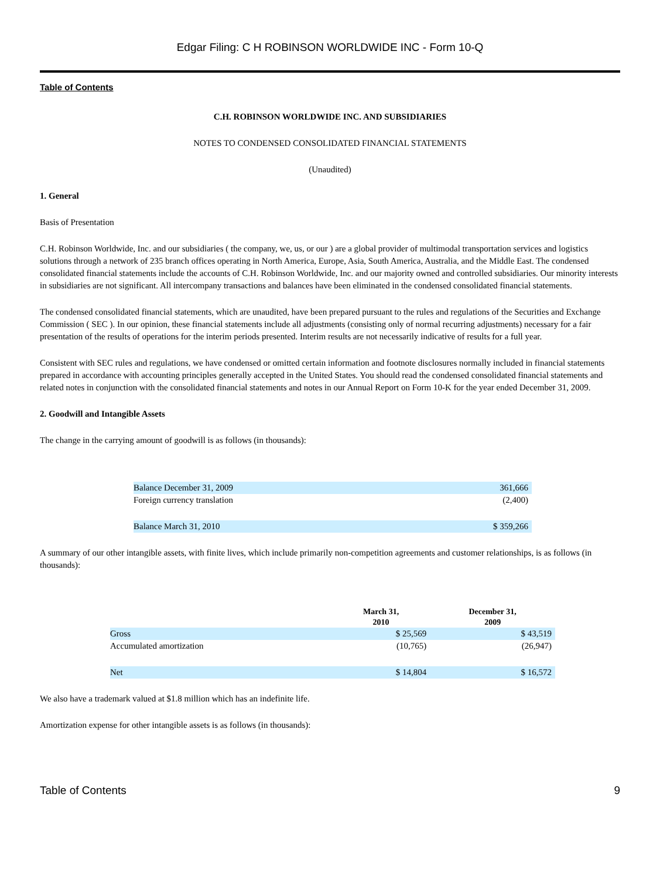Edgar Filing: C H ROBINSON WORLDWIDE INC - Form 10-Q
Table of Contents
C.H. ROBINSON WORLDWIDE INC. AND SUBSIDIARIES
NOTES TO CONDENSED CONSOLIDATED FINANCIAL STATEMENTS
(Unaudited)
1. General
Basis of Presentation
C.H. Robinson Worldwide, Inc. and our subsidiaries ( the company, we, us, or our ) are a global provider of multimodal transportation services and logistics solutions through a network of 235 branch offices operating in North America, Europe, Asia, South America, Australia, and the Middle East. The condensed consolidated financial statements include the accounts of C.H. Robinson Worldwide, Inc. and our majority owned and controlled subsidiaries. Our minority interests in subsidiaries are not significant. All intercompany transactions and balances have been eliminated in the condensed consolidated financial statements.
The condensed consolidated financial statements, which are unaudited, have been prepared pursuant to the rules and regulations of the Securities and Exchange Commission ( SEC ). In our opinion, these financial statements include all adjustments (consisting only of normal recurring adjustments) necessary for a fair presentation of the results of operations for the interim periods presented. Interim results are not necessarily indicative of results for a full year.
Consistent with SEC rules and regulations, we have condensed or omitted certain information and footnote disclosures normally included in financial statements prepared in accordance with accounting principles generally accepted in the United States. You should read the condensed consolidated financial statements and related notes in conjunction with the consolidated financial statements and notes in our Annual Report on Form 10-K for the year ended December 31, 2009.
2. Goodwill and Intangible Assets
The change in the carrying amount of goodwill is as follows (in thousands):
| Balance December 31, 2009 | 361,666 |
| Foreign currency translation | (2,400) |
| Balance March 31, 2010 | $ 359,266 |
A summary of our other intangible assets, with finite lives, which include primarily non-competition agreements and customer relationships, is as follows (in thousands):
| | March 31, 2010 | December 31, 2009 |
| --- | --- | --- |
| Gross | $ 25,569 | $ 43,519 |
| Accumulated amortization | (10,765) | (26,947) |
| Net | $ 14,804 | $ 16,572 |
We also have a trademark valued at $1.8 million which has an indefinite life.
Amortization expense for other intangible assets is as follows (in thousands):
Table of Contents 9